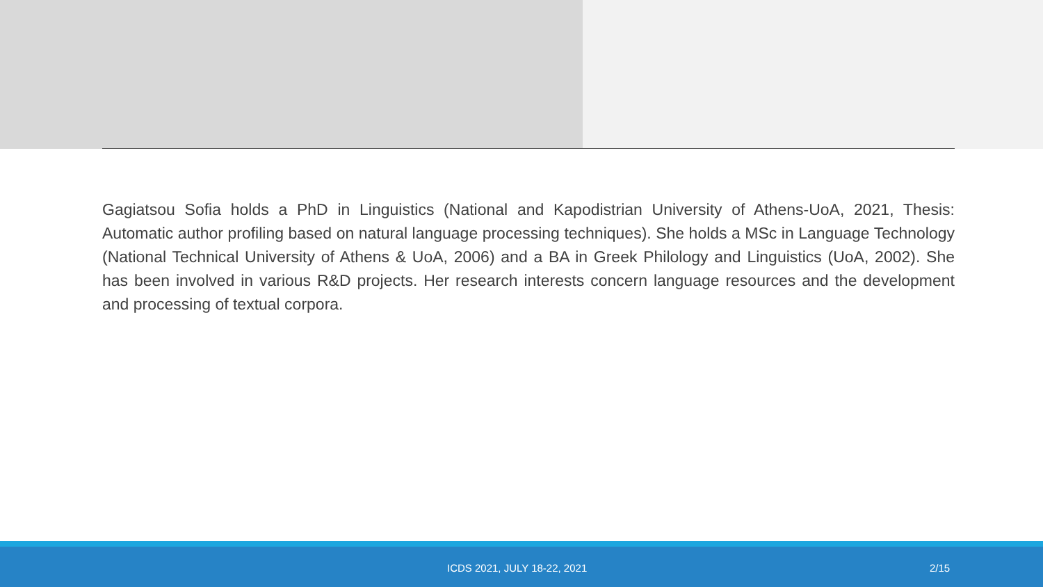Gagiatsou Sofia holds a PhD in Linguistics (National and Kapodistrian University of Athens-UoA, 2021, Thesis: Automatic author profiling based on natural language processing techniques). She holds a MSc in Language Technology (National Technical University of Athens & UoA, 2006) and a BA in Greek Philology and Linguistics (UoA, 2002). She has been involved in various R&D projects. Her research interests concern language resources and the development and processing of textual corpora.
ICDS 2021, JULY 18-22, 2021 2/15